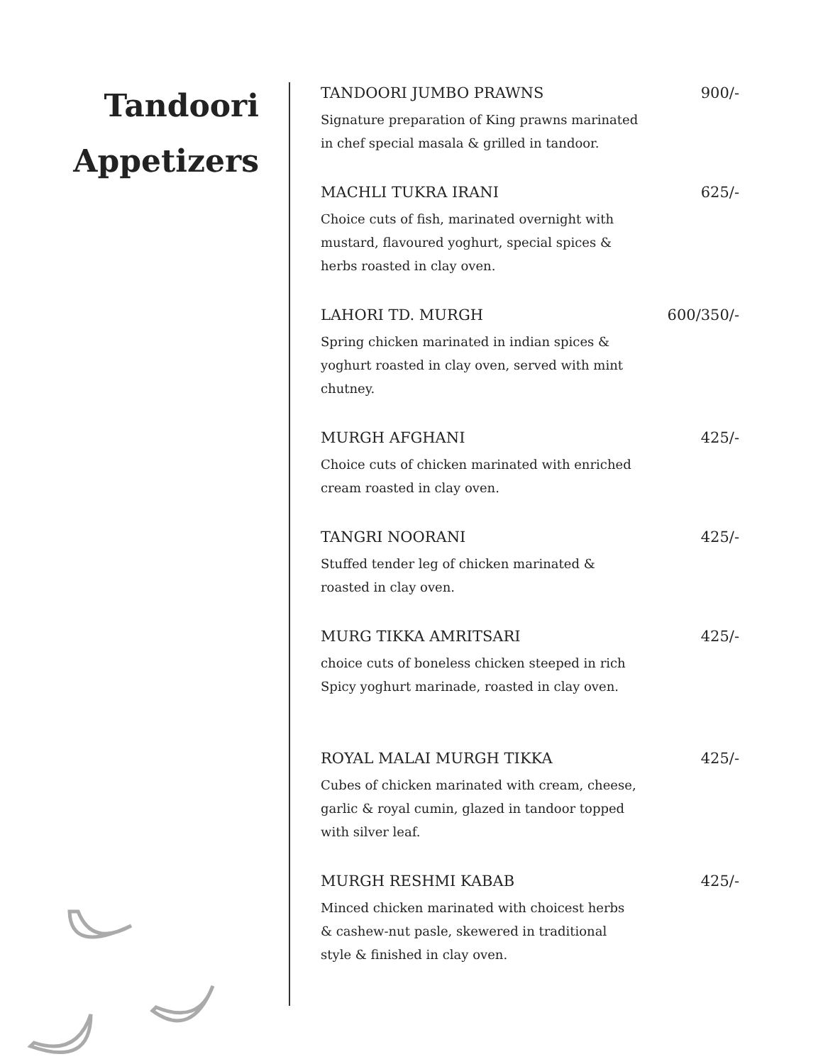Tandoori
Appetizers
TANDOORI JUMBO PRAWNS 900/-
Signature preparation of King prawns marinated in chef special masala & grilled in tandoor.
MACHLI TUKRA IRANI 625/-
Choice cuts of fish, marinated overnight with mustard, flavoured yoghurt, special spices & herbs roasted in clay oven.
LAHORI TD. MURGH 600/350/-
Spring chicken marinated in indian spices & yoghurt roasted in clay oven, served with mint chutney.
MURGH AFGHANI 425/-
Choice cuts of chicken marinated with enriched cream roasted in clay oven.
TANGRI NOORANI 425/-
Stuffed tender leg of chicken marinated & roasted in clay oven.
MURG TIKKA AMRITSARI 425/-
choice cuts of boneless chicken steeped in rich Spicy yoghurt marinade, roasted in clay oven.
ROYAL MALAI MURGH TIKKA 425/-
Cubes of chicken marinated with cream, cheese, garlic & royal cumin, glazed in tandoor topped with silver leaf.
MURGH RESHMI KABAB 425/-
Minced chicken marinated with choicest herbs & cashew-nut pasle, skewered in traditional style & finished in clay oven.